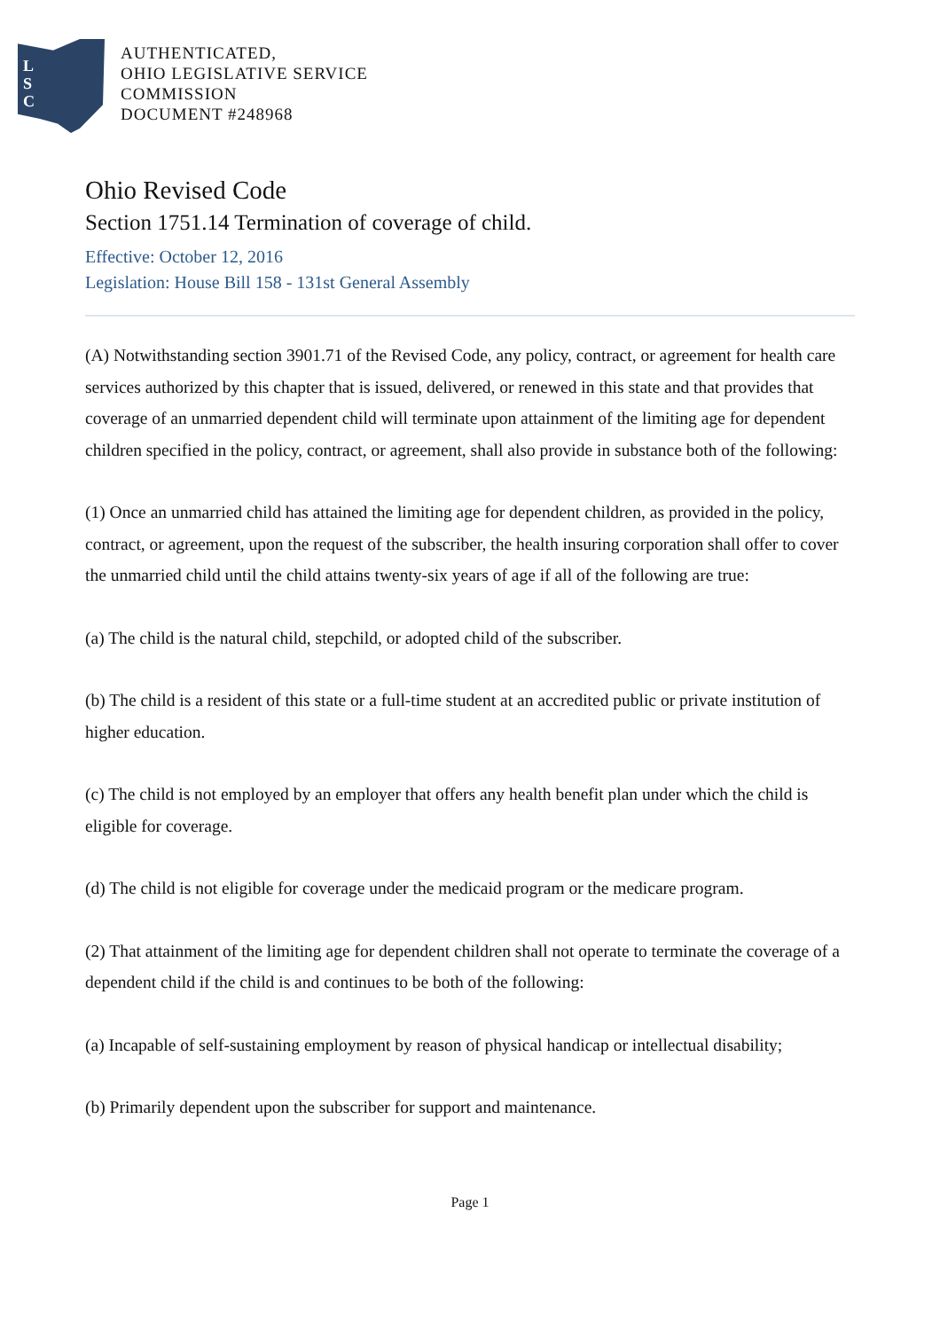L
S
C
AUTHENTICATED,
OHIO LEGISLATIVE SERVICE
COMMISSION
DOCUMENT #248968
Ohio Revised Code
Section 1751.14 Termination of coverage of child.
Effective: October 12, 2016
Legislation: House Bill 158 - 131st General Assembly
(A) Notwithstanding section 3901.71 of the Revised Code, any policy, contract, or agreement for health care services authorized by this chapter that is issued, delivered, or renewed in this state and that provides that coverage of an unmarried dependent child will terminate upon attainment of the limiting age for dependent children specified in the policy, contract, or agreement, shall also provide in substance both of the following:
(1) Once an unmarried child has attained the limiting age for dependent children, as provided in the policy, contract, or agreement, upon the request of the subscriber, the health insuring corporation shall offer to cover the unmarried child until the child attains twenty-six years of age if all of the following are true:
(a) The child is the natural child, stepchild, or adopted child of the subscriber.
(b) The child is a resident of this state or a full-time student at an accredited public or private institution of higher education.
(c) The child is not employed by an employer that offers any health benefit plan under which the child is eligible for coverage.
(d) The child is not eligible for coverage under the medicaid program or the medicare program.
(2) That attainment of the limiting age for dependent children shall not operate to terminate the coverage of a dependent child if the child is and continues to be both of the following:
(a) Incapable of self-sustaining employment by reason of physical handicap or intellectual disability;
(b) Primarily dependent upon the subscriber for support and maintenance.
Page 1